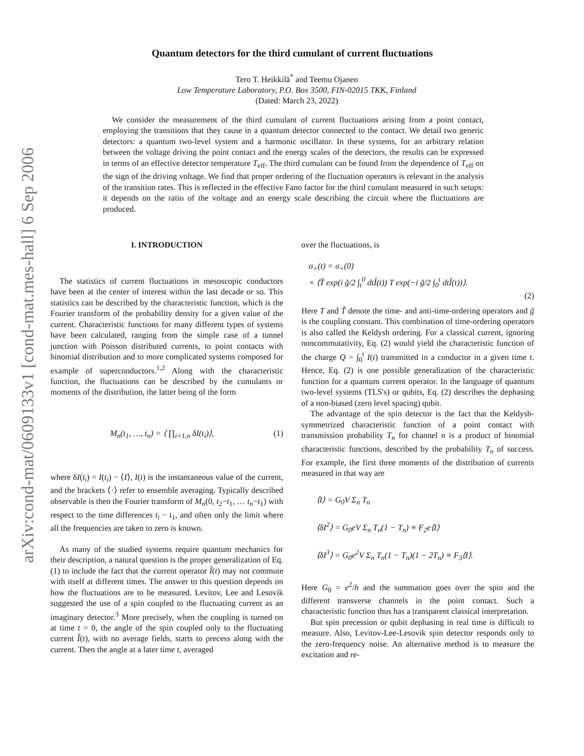arXiv:cond-mat/0609133v1 [cond-mat.mes-hall] 6 Sep 2006
Quantum detectors for the third cumulant of current fluctuations
Tero T. Heikkilä<sup>*</sup> and Teemu Ojanen
Low Temperature Laboratory, P.O. Box 3500, FIN-02015 TKK, Finland
(Dated: March 23, 2022)
We consider the measurement of the third cumulant of current fluctuations arising from a point contact, employing the transitions that they cause in a quantum detector connected to the contact. We detail two generic detectors: a quantum two-level system and a harmonic oscillator. In these systems, for an arbitrary relation between the voltage driving the point contact and the energy scales of the detectors, the results can be expressed in terms of an effective detector temperature T<sub>eff</sub>. The third cumulant can be found from the dependence of T<sub>eff</sub> on the sign of the driving voltage. We find that proper ordering of the fluctuation operators is relevant in the analysis of the transition rates. This is reflected in the effective Fano factor for the third cumulant measured in such setups: it depends on the ratio of the voltage and an energy scale describing the circuit where the fluctuations are produced.
I. INTRODUCTION
The statistics of current fluctuations in mesoscopic conductors have been at the center of interest within the last decade or so. This statistics can be described by the characteristic function, which is the Fourier transform of the probability density for a given value of the current. Characteristic functions for many different types of systems have been calculated, ranging from the simple case of a tunnel junction with Poisson distributed currents, to point contacts with binomial distribution and to more complicated systems composed for example of superconductors.<sup>1,2</sup> Along with the characteristic function, the fluctuations can be described by the cumulants or moments of the distribution, the latter being of the form
M<sub>n</sub>(t<sub>1</sub>, …, t<sub>n</sub>) = ⟨ ∏<sub>i=1,n</sub> δI(t<sub>i</sub>)⟩, (1)
where δI(t<sub>i</sub>) = I(t<sub>i</sub>) − ⟨I⟩, I(t) is the instantaneous value of the current, and the brackets ⟨·⟩ refer to ensemble averaging. Typically described observable is then the Fourier transform of M<sub>n</sub>(0, t<sub>2</sub>−t<sub>1</sub>, … t<sub>n</sub>−t<sub>1</sub>) with respect to the time differences t<sub>i</sub> − t<sub>1</sub>, and often only the limit where all the frequencies are taken to zero is known.
As many of the studied systems require quantum mechanics for their description, a natural question is the proper generalization of Eq. (1) to include the fact that the current operator Î(t) may not commute with itself at different times. The answer to this question depends on how the fluctuations are to be measured. Levitov, Lee and Lesovik suggested the use of a spin coupled to the fluctuating current as an imaginary detector.<sup>3</sup> More precisely, when the coupling is turned on at time t = 0, the angle of the spin coupled only to the fluctuating current Î(t), with no average fields, starts to precess along with the current. Then the angle at a later time t, averaged
over the fluctuations, is
σ<sub>+</sub>(t) = σ<sub>+</sub>(0)
× ⟨T̃ exp(i g̃/2 ∫<sub>t</sub><sup>0</sup> dtÎ(t)) T exp(−i g̃/2 ∫<sub>0</sub><sup>t</sup> dtÎ(t))⟩.
(2)
Here T and T̃ denote the time- and anti-time-ordering operators and g̃ is the coupling constant. This combination of time-ordering operators is also called the Keldysh ordering. For a classical current, ignoring noncommutativity, Eq. (2) would yield the characteristic function of the charge Q = ∫<sub>0</sub><sup>t</sup> I(t) transmitted in a conductor in a given time t. Hence, Eq. (2) is one possible generalization of the characteristic function for a quantum current operator. In the language of quantum two-level systems (TLS's) or qubits, Eq. (2) describes the dephasing of a non-biased (zero level spacing) qubit.
The advantage of the spin detector is the fact that the Keldysh-symmetrized characteristic function of a point contact with transmission probability T<sub>n</sub> for channel n is a product of binomial characteristic functions, described by the probability T<sub>n</sub> of success. For example, the first three moments of the distribution of currents measured in that way are
⟨I⟩ = G<sub>0</sub>V Σ<sub>n</sub> T<sub>n</sub>
⟨δI<sup>2</sup>⟩ = G<sub>0</sub>eV Σ<sub>n</sub> T<sub>n</sub>(1 − T<sub>n</sub>) ≡ F<sub>2</sub>e⟨I⟩
⟨δI<sup>3</sup>⟩ = G<sub>0</sub>e<sup>2</sup>V Σ<sub>n</sub> T<sub>n</sub>(1 − T<sub>n</sub>)(1 − 2T<sub>n</sub>) ≡ F<sub>3</sub>⟨I⟩.
Here G<sub>0</sub> = e<sup>2</sup>/h and the summation goes over the spin and the different transverse channels in the point contact. Such a characteristic function thus has a transparent classical interpretation.
But spin precession or qubit dephasing in real time is difficult to measure. Also, Levitov-Lee-Lesovik spin detector responds only to the zero-frequency noise. An alternative method is to measure the excitation and re-